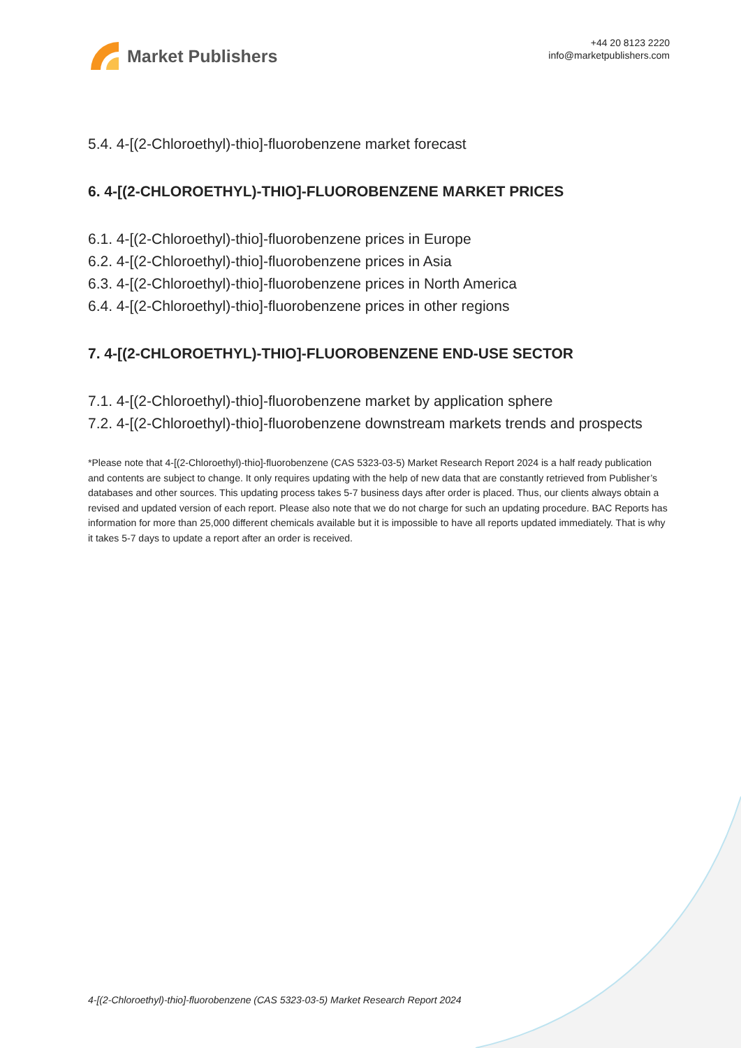Market Publishers
+44 20 8123 2220
info@marketpublishers.com
5.4. 4-[(2-Chloroethyl)-thio]-fluorobenzene market forecast
6. 4-[(2-CHLOROETHYL)-THIO]-FLUOROBENZENE MARKET PRICES
6.1. 4-[(2-Chloroethyl)-thio]-fluorobenzene prices in Europe
6.2. 4-[(2-Chloroethyl)-thio]-fluorobenzene prices in Asia
6.3. 4-[(2-Chloroethyl)-thio]-fluorobenzene prices in North America
6.4. 4-[(2-Chloroethyl)-thio]-fluorobenzene prices in other regions
7. 4-[(2-CHLOROETHYL)-THIO]-FLUOROBENZENE END-USE SECTOR
7.1. 4-[(2-Chloroethyl)-thio]-fluorobenzene market by application sphere
7.2. 4-[(2-Chloroethyl)-thio]-fluorobenzene downstream markets trends and prospects
*Please note that 4-[(2-Chloroethyl)-thio]-fluorobenzene (CAS 5323-03-5) Market Research Report 2024 is a half ready publication and contents are subject to change. It only requires updating with the help of new data that are constantly retrieved from Publisher’s databases and other sources. This updating process takes 5-7 business days after order is placed. Thus, our clients always obtain a revised and updated version of each report. Please also note that we do not charge for such an updating procedure. BAC Reports has information for more than 25,000 different chemicals available but it is impossible to have all reports updated immediately. That is why it takes 5-7 days to update a report after an order is received.
4-[(2-Chloroethyl)-thio]-fluorobenzene (CAS 5323-03-5) Market Research Report 2024